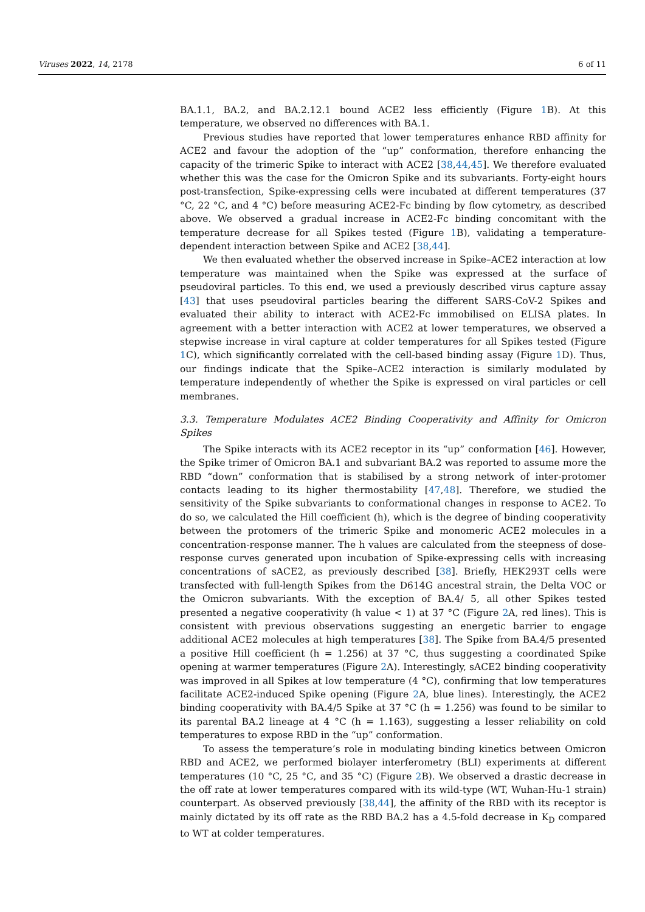Viruses 2022, 14, 2178 6 of 11
BA.1.1, BA.2, and BA.2.12.1 bound ACE2 less efficiently (Figure 1 B). At this temperature, we observed no differences with BA.1.
Previous studies have reported that lower temperatures enhance RBD affinity for ACE2 and favour the adoption of the “up” conformation, therefore enhancing the capacity of the trimeric Spike to interact with ACE2 [38,44,45]. We therefore evaluated whether this was the case for the Omicron Spike and its subvariants. Forty-eight hours post-transfection, Spike-expressing cells were incubated at different temperatures (37 °C, 22 °C, and 4 °C) before measuring ACE2-Fc binding by flow cytometry, as described above. We observed a gradual increase in ACE2-Fc binding concomitant with the temperature decrease for all Spikes tested (Figure 1 B), validating a temperature-dependent interaction between Spike and ACE2 [38,44].
We then evaluated whether the observed increase in Spike–ACE2 interaction at low temperature was maintained when the Spike was expressed at the surface of pseudoviral particles. To this end, we used a previously described virus capture assay [43] that uses pseudoviral particles bearing the different SARS-CoV-2 Spikes and evaluated their ability to interact with ACE2-Fc immobilised on ELISA plates. In agreement with a better interaction with ACE2 at lower temperatures, we observed a stepwise increase in viral capture at colder temperatures for all Spikes tested (Figure 1 C), which significantly correlated with the cell-based binding assay (Figure 1 D). Thus, our findings indicate that the Spike–ACE2 interaction is similarly modulated by temperature independently of whether the Spike is expressed on viral particles or cell membranes.
3.3. Temperature Modulates ACE2 Binding Cooperativity and Affinity for Omicron Spikes
The Spike interacts with its ACE2 receptor in its “up” conformation [46]. However, the Spike trimer of Omicron BA.1 and subvariant BA.2 was reported to assume more the RBD “down” conformation that is stabilised by a strong network of inter-protomer contacts leading to its higher thermostability [47,48]. Therefore, we studied the sensitivity of the Spike subvariants to conformational changes in response to ACE2. To do so, we calculated the Hill coefficient (h), which is the degree of binding cooperativity between the protomers of the trimeric Spike and monomeric ACE2 molecules in a concentration-response manner. The h values are calculated from the steepness of dose-response curves generated upon incubation of Spike-expressing cells with increasing concentrations of sACE2, as previously described [38]. Briefly, HEK293T cells were transfected with full-length Spikes from the D614G ancestral strain, the Delta VOC or the Omicron subvariants. With the exception of BA.4/ 5, all other Spikes tested presented a negative cooperativity (h value < 1) at 37 °C (Figure 2 A, red lines). This is consistent with previous observations suggesting an energetic barrier to engage additional ACE2 molecules at high temperatures [38]. The Spike from BA.4/5 presented a positive Hill coefficient (h = 1.256) at 37 °C, thus suggesting a coordinated Spike opening at warmer temperatures (Figure 2 A). Interestingly, sACE2 binding cooperativity was improved in all Spikes at low temperature (4 °C), confirming that low temperatures facilitate ACE2-induced Spike opening (Figure 2 A, blue lines). Interestingly, the ACE2 binding cooperativity with BA.4/5 Spike at 37 °C (h = 1.256) was found to be similar to its parental BA.2 lineage at 4 °C (h = 1.163), suggesting a lesser reliability on cold temperatures to expose RBD in the “up” conformation.
To assess the temperature’s role in modulating binding kinetics between Omicron RBD and ACE2, we performed biolayer interferometry (BLI) experiments at different temperatures (10 °C, 25 °C, and 35 °C) (Figure 2 B). We observed a drastic decrease in the off rate at lower temperatures compared with its wild-type (WT, Wuhan-Hu-1 strain) counterpart. As observed previously [38,44], the affinity of the RBD with its receptor is mainly dictated by its off rate as the RBD BA.2 has a 4.5-fold decrease in K<sub>D</sub> compared to WT at colder temperatures.